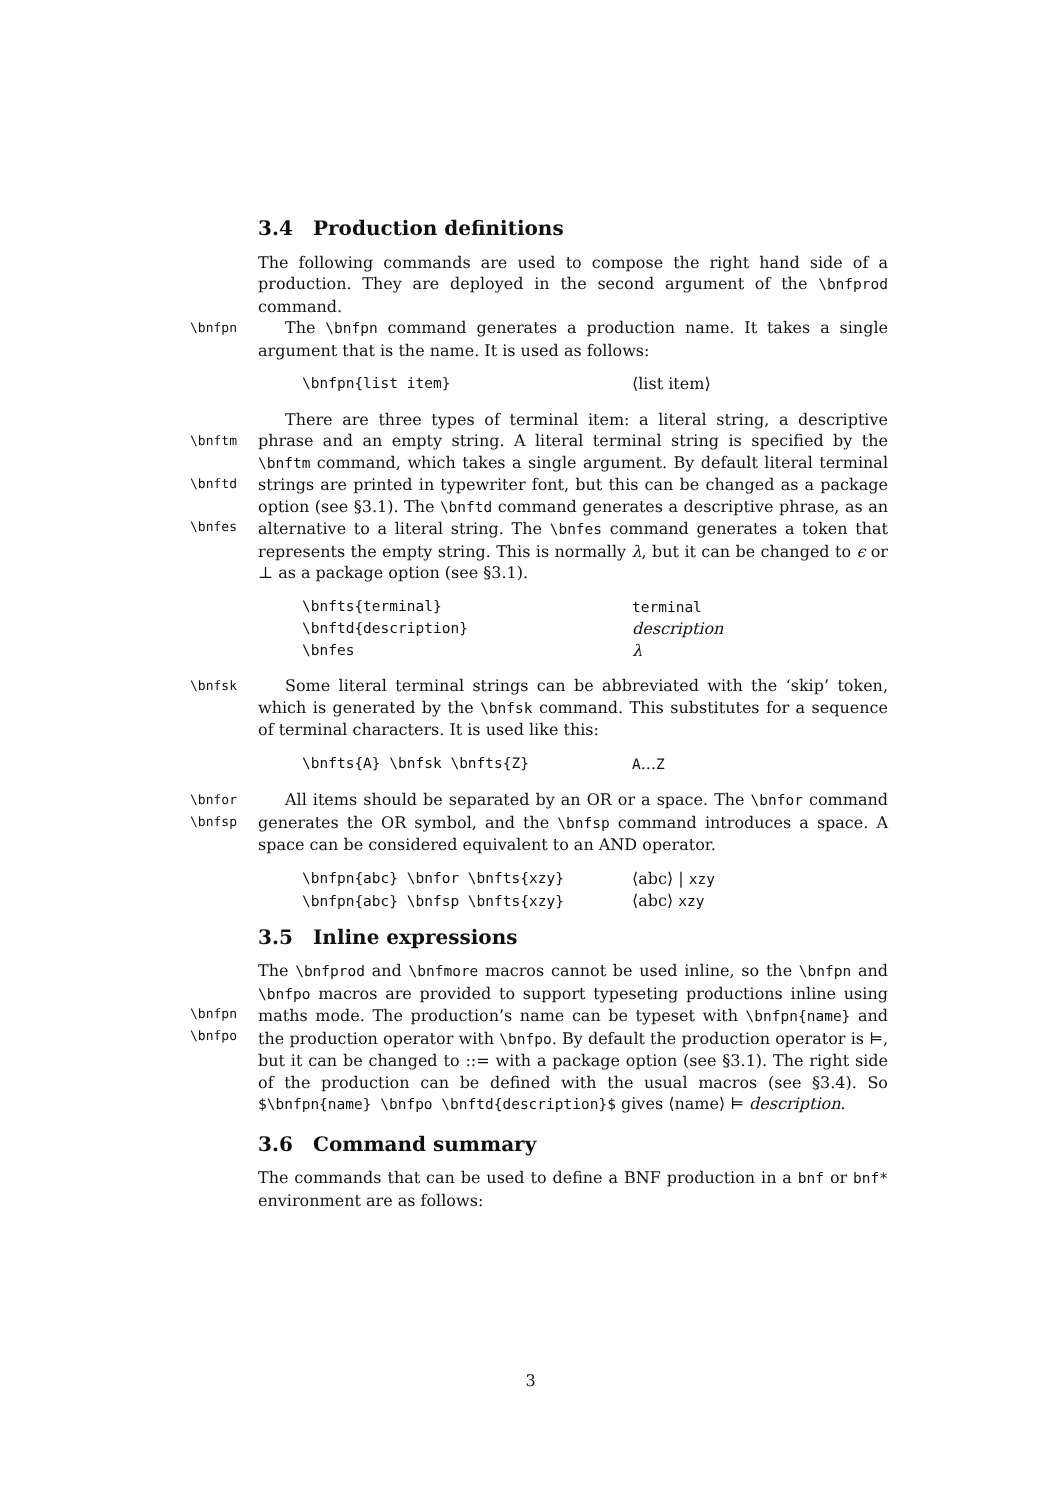3.4 Production definitions
The following commands are used to compose the right hand side of a production. They are deployed in the second argument of the \bnfprod command.
\bnfpn
The \bnfpn command generates a production name. It takes a single argument that is the name. It is used as follows:
| \bnfpn{list item} | ⟨list item⟩ |
\bnftm
\bnftd
\bnfes
There are three types of terminal item: a literal string, a descriptive phrase and an empty string. A literal terminal string is specified by the \bnftm command, which takes a single argument. By default literal terminal strings are printed in typewriter font, but this can be changed as a package option (see §3.1). The \bnftd command generates a descriptive phrase, as an alternative to a literal string. The \bnfes command generates a token that represents the empty string. This is normally λ, but it can be changed to ϵ or ⊥ as a package option (see §3.1).
| \bnfts{terminal} | terminal |
| \bnftd{description} | description |
| \bnfes | λ |
\bnfsk
Some literal terminal strings can be abbreviated with the ‘skip’ token, which is generated by the \bnfsk command. This substitutes for a sequence of terminal characters. It is used like this:
| \bnfts{A} \bnfsk \bnfts{Z} | A ... Z |
\bnfor
\bnfsp
All items should be separated by an OR or a space. The \bnfor command generates the OR symbol, and the \bnfsp command introduces a space. A space can be considered equivalent to an AND operator.
| \bnfpn{abc} \bnfor \bnfts{xzy} | ⟨abc⟩ / xzy |
| \bnfpn{abc} \bnfsp \bnfts{xzy} | ⟨abc⟩ xzy |
3.5 Inline expressions
\bnfpn
\bnfpo
The \bnfprod and \bnfmore macros cannot be used inline, so the \bnfpn and \bnfpo macros are provided to support typeseting productions inline using maths mode. The production’s name can be typeset with \bnfpn{name} and the production operator with \bnfpo. By default the production operator is ⊨, but it can be changed to ::= with a package option (see §3.1). The right side of the production can be defined with the usual macros (see §3.4). So $\bnfpn{name} \bnfpo \bnftd{description}$ gives ⟨name⟩ ⊨ description.
3.6 Command summary
The commands that can be used to define a BNF production in a bnf or bnf* environment are as follows:
3